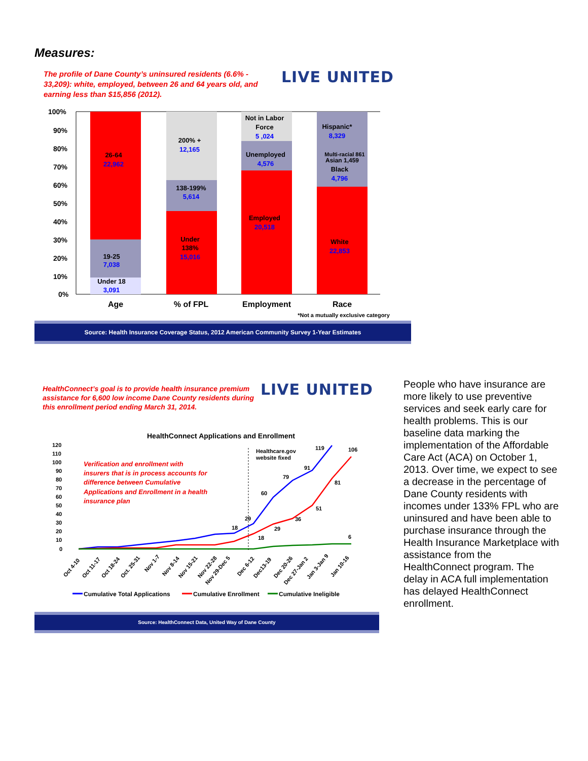Measures:
The profile of Dane County’s uninsured residents (6.6% - 33,209): white, employed, between 26 and 64 years old, and earning less than $15,856 (2012).
LIVE UNITED
100%
90%
80%
70%
60%
50%
40%
30%
20%
10%
0%
26-64
22,962
19-25
7,038
Under 18
3,091
200% +
12,165
138-199%
5,614
Under
138%
15,016
Not in Labor
Force
5 ,024
Unemployed
4,576
Employed
20,518
Hispanic*
8,329
Multi-racial 861
Asian 1,459
Black
4,796
White
22,853
Age
% of FPL
Employment
Race
*Not a mutually exclusive category
Source: Health Insurance Coverage Status, 2012 American Community Survey 1-Year Estimates
HealthConnect’s goal is to provide health insurance premium assistance for 6,600 low income Dane County residents during this enrollment period ending March 31, 2014.
LIVE UNITED
HealthConnect Applications and Enrollment
120
110
100
90
80
70
60
50
40
30
20
10
0
Healthcare.gov
website fixed
119
106
91
81
79
60
51
29
29
36
18
18
6
Verification and enrollment with
insurers that is in process accounts for
difference between Cumulative
Applications and Enrollment in a health
insurance plan
Oct 4-10
Oct 11-17
Oct 18-24
Oct. 25-31
Nov 1-7
Nov 8-14
Nov 15-21
Nov 22-28
Nov 29-Dec 5
Dec 6-12
Dec13-19
Dec 20-26
Dec 27-Jan 2
Jan 3-Jan 9
Jan 10-16
Cumulative Total Applications
Cumulative Enrollment
Cumulative Ineligible
Source: HealthConnect Data, United Way of Dane County
People who have insurance are more likely to use preventive services and seek early care for health problems. This is our baseline data marking the implementation of the Affordable Care Act (ACA) on October 1, 2013. Over time, we expect to see a decrease in the percentage of Dane County residents with incomes under 133% FPL who are uninsured and have been able to purchase insurance through the Health Insurance Marketplace with assistance from the HealthConnect program. The delay in ACA full implementation has delayed HealthConnect enrollment.